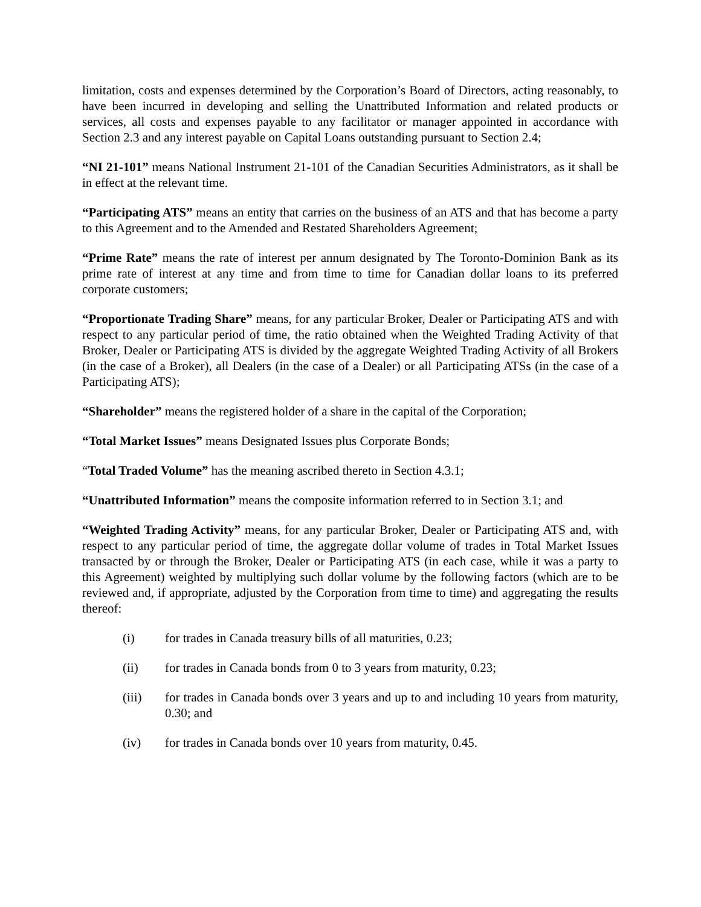limitation, costs and expenses determined by the Corporation’s Board of Directors, acting reasonably, to have been incurred in developing and selling the Unattributed Information and related products or services, all costs and expenses payable to any facilitator or manager appointed in accordance with Section 2.3 and any interest payable on Capital Loans outstanding pursuant to Section 2.4;
“NI 21-101” means National Instrument 21-101 of the Canadian Securities Administrators, as it shall be in effect at the relevant time.
“Participating ATS” means an entity that carries on the business of an ATS and that has become a party to this Agreement and to the Amended and Restated Shareholders Agreement;
“Prime Rate” means the rate of interest per annum designated by The Toronto-Dominion Bank as its prime rate of interest at any time and from time to time for Canadian dollar loans to its preferred corporate customers;
“Proportionate Trading Share” means, for any particular Broker, Dealer or Participating ATS and with respect to any particular period of time, the ratio obtained when the Weighted Trading Activity of that Broker, Dealer or Participating ATS is divided by the aggregate Weighted Trading Activity of all Brokers (in the case of a Broker), all Dealers (in the case of a Dealer) or all Participating ATSs (in the case of a Participating ATS);
“Shareholder” means the registered holder of a share in the capital of the Corporation;
“Total Market Issues” means Designated Issues plus Corporate Bonds;
“Total Traded Volume” has the meaning ascribed thereto in Section 4.3.1;
“Unattributed Information” means the composite information referred to in Section 3.1; and
“Weighted Trading Activity” means, for any particular Broker, Dealer or Participating ATS and, with respect to any particular period of time, the aggregate dollar volume of trades in Total Market Issues transacted by or through the Broker, Dealer or Participating ATS (in each case, while it was a party to this Agreement) weighted by multiplying such dollar volume by the following factors (which are to be reviewed and, if appropriate, adjusted by the Corporation from time to time) and aggregating the results thereof:
(i) for trades in Canada treasury bills of all maturities, 0.23;
(ii) for trades in Canada bonds from 0 to 3 years from maturity, 0.23;
(iii) for trades in Canada bonds over 3 years and up to and including 10 years from maturity, 0.30; and
(iv) for trades in Canada bonds over 10 years from maturity, 0.45.